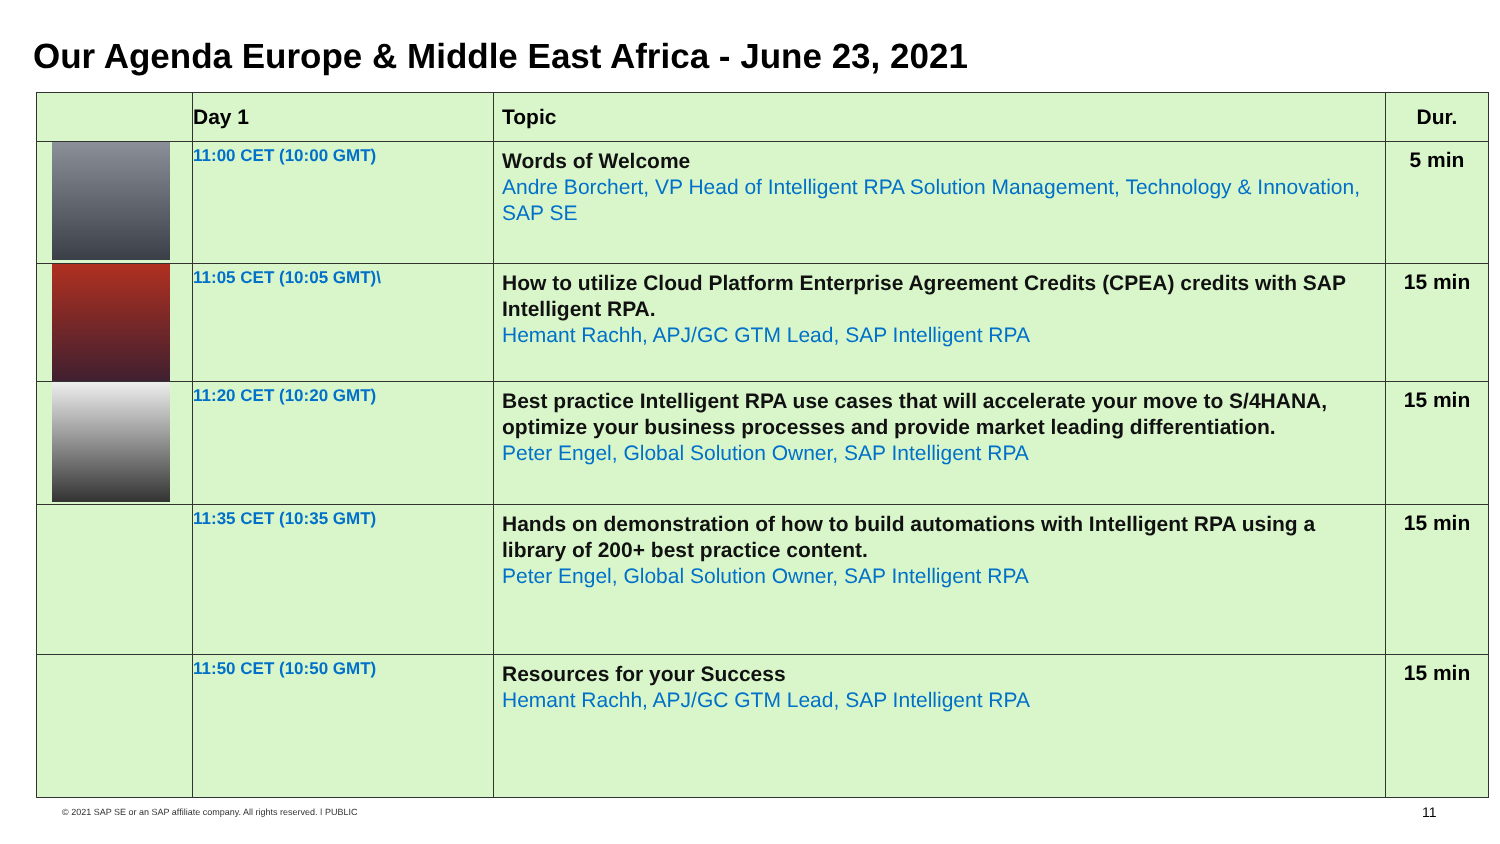Our Agenda Europe & Middle East Africa - June 23, 2021
| | Day 1 | Topic | Dur. |
| --- | --- | --- | --- |
| | 11:00 CET (10:00 GMT) | Words of Welcome Andre Borchert, VP Head of Intelligent RPA Solution Management, Technology & Innovation, SAP SE | 5 min |
| | 11:05 CET (10:05 GMT)\ | How to utilize Cloud Platform Enterprise Agreement Credits (CPEA) credits with SAP Intelligent RPA. Hemant Rachh, APJ/GC GTM Lead, SAP Intelligent RPA | 15 min |
| | 11:20 CET (10:20 GMT) | Best practice Intelligent RPA use cases that will accelerate your move to S/4HANA, optimize your business processes and provide market leading differentiation. Peter Engel, Global Solution Owner, SAP Intelligent RPA | 15 min |
| | 11:35 CET (10:35 GMT) | Hands on demonstration of how to build automations with Intelligent RPA using a library of 200+ best practice content. Peter Engel, Global Solution Owner, SAP Intelligent RPA | 15 min |
| | 11:50 CET (10:50 GMT) | Resources for your Success Hemant Rachh, APJ/GC GTM Lead, SAP Intelligent RPA | 15 min |
© 2021 SAP SE or an SAP affiliate company. All rights reserved. ǀ PUBLIC
11